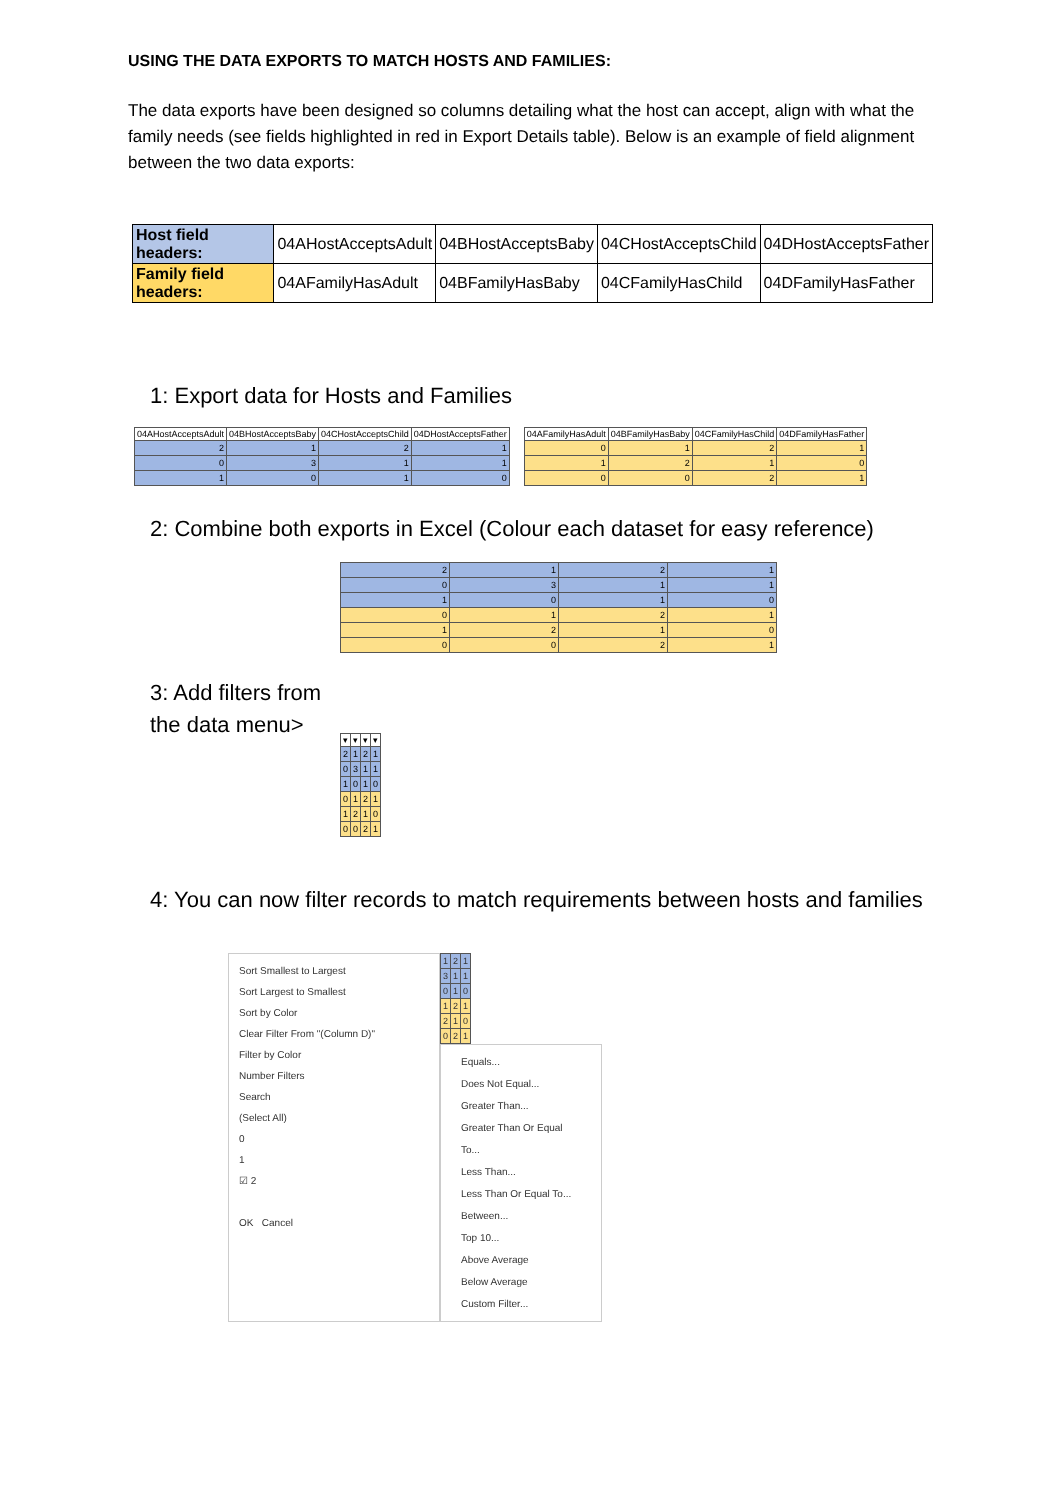USING THE DATA EXPORTS TO MATCH HOSTS AND FAMILIES:
The data exports have been designed so columns detailing what the host can accept, align with what the family needs (see fields highlighted in red in Export Details table). Below is an example of field alignment between the two data exports:
| Host field headers: | 04AHostAcceptsAdult | 04BHostAcceptsBaby | 04CHostAcceptsChild | 04DHostAcceptsFather |
| Family field headers: | 04AFamilyHasAdult | 04BFamilyHasBaby | 04CFamilyHasChild | 04DFamilyHasFather |
1: Export data for Hosts and Families
| 04AHostAcceptsAdult | 04BHostAcceptsBaby | 04CHostAcceptsChild | 04DHostAcceptsFather |
| --- | --- | --- | --- |
| 2 | 1 | 2 | 1 |
| 0 | 3 | 1 | 1 |
| 1 | 0 | 1 | 0 |
| 04AFamilyHasAdult | 04BFamilyHasBaby | 04CFamilyHasChild | 04DFamilyHasFather |
| --- | --- | --- | --- |
| 0 | 1 | 2 | 1 |
| 1 | 2 | 1 | 0 |
| 0 | 0 | 2 | 1 |
2: Combine both exports in Excel (Colour each dataset for easy reference)
| 2 | 1 | 2 | 1 |
| 0 | 3 | 1 | 1 |
| 1 | 0 | 1 | 0 |
| 0 | 1 | 2 | 1 |
| 1 | 2 | 1 | 0 |
| 0 | 0 | 2 | 1 |
3: Add filters from the data menu>
| ▾ | ▾ | ▾ | ▾ |
| --- | --- | --- | --- |
| 2 | 1 | 2 | 1 |
| 0 | 3 | 1 | 1 |
| 1 | 0 | 1 | 0 |
| 0 | 1 | 2 | 1 |
| 1 | 2 | 1 | 0 |
| 0 | 0 | 2 | 1 |
4: You can now filter records to match requirements between hosts and families
Sort Smallest to Largest
Sort Largest to Smallest
Sort by Color
Clear Filter From "(Column D)"
Filter by Color
Number Filters
Search
(Select All)
0
1
☑ 2
OK Cancel
| 1 | 2 | 1 |
| 3 | 1 | 1 |
| 0 | 1 | 0 |
| 1 | 2 | 1 |
| 2 | 1 | 0 |
| 0 | 2 | 1 |
Equals...
Does Not Equal...
Greater Than...
Greater Than Or Equal To...
Less Than...
Less Than Or Equal To...
Between...
Top 10...
Above Average
Below Average
Custom Filter...